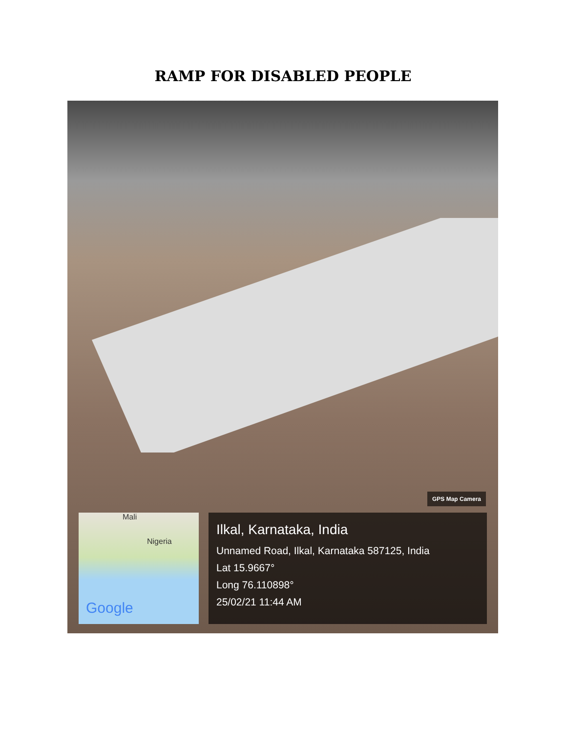RAMP FOR DISABLED PEOPLE
GPS Map Camera
Mali
Nigeria
Google
Ilkal, Karnataka, India
Unnamed Road, Ilkal, Karnataka 587125, India
Lat 15.9667°
Long 76.110898°
25/02/21 11:44 AM